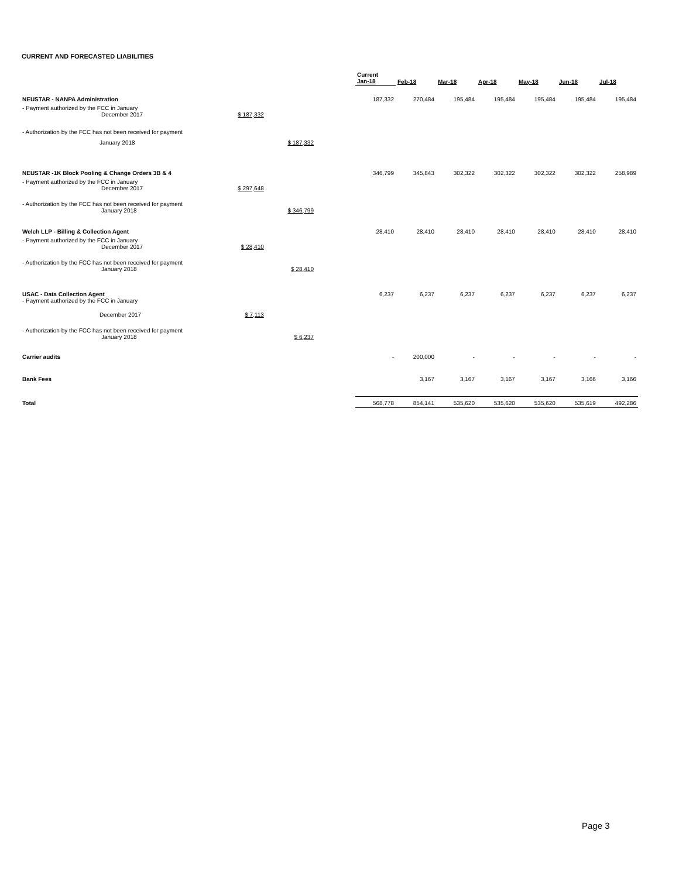CURRENT AND FORECASTED LIABILITIES
| | | | | Current Jan-18 | Feb-18 | Mar-18 | Apr-18 | May-18 | Jun-18 | Jul-18 |
| --- | --- | --- | --- | --- | --- | --- | --- | --- | --- | --- |
| NEUSTAR - NANPA Administration | | | | 187,332 | 270,484 | 195,484 | 195,484 | 195,484 | 195,484 | 195,484 |
| - Payment authorized by the FCC in January December 2017 | $ 187,332 | | | | | | | | | |
| - Authorization by the FCC has not been received for payment | | | | | | | | | | |
| January 2018 | | $ 187,332 | | | | | | | | |
| NEUSTAR -1K Block Pooling & Change Orders 3B & 4 | | | | 346,799 | 345,843 | 302,322 | 302,322 | 302,322 | 302,322 | 258,989 |
| - Payment authorized by the FCC in January December 2017 | $ 297,648 | | | | | | | | | |
| - Authorization by the FCC has not been received for payment January 2018 | | $ 346,799 | | | | | | | | |
| Welch LLP - Billing & Collection Agent | | | | 28,410 | 28,410 | 28,410 | 28,410 | 28,410 | 28,410 | 28,410 |
| - Payment authorized by the FCC in January December 2017 | $ 28,410 | | | | | | | | | |
| - Authorization by the FCC has not been received for payment January 2018 | | $ 28,410 | | | | | | | | |
| USAC - Data Collection Agent - Payment authorized by the FCC in January | | | | 6,237 | 6,237 | 6,237 | 6,237 | 6,237 | 6,237 | 6,237 |
| December 2017 | $ 7,113 | | | | | | | | | |
| - Authorization by the FCC has not been received for payment January 2018 | | $ 6,237 | | | | | | | | |
| Carrier audits | | | | - | 200,000 | - | - | - | - | - |
| Bank Fees | | | | | 3,167 | 3,167 | 3,167 | 3,167 | 3,166 | 3,166 |
| Total | | | | 568,778 | 854,141 | 535,620 | 535,620 | 535,620 | 535,619 | 492,286 |
Page 3